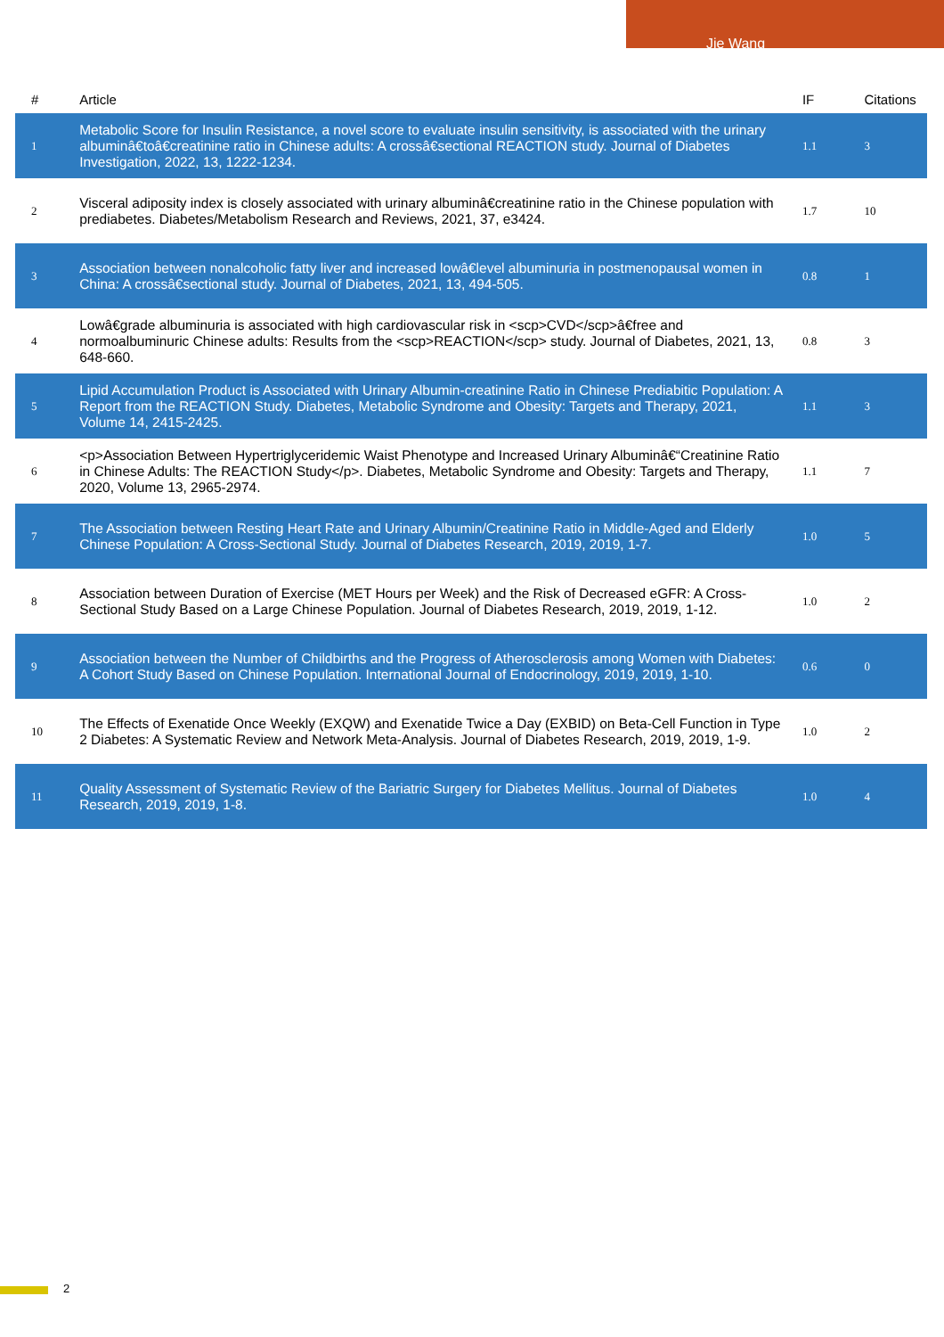Jie Wang
| # | Article | IF | Citations |
| --- | --- | --- | --- |
| 1 | Metabolic Score for Insulin Resistance, a novel score to evaluate insulin sensitivity, is associated with the urinary albuminâ€toâ€creatinine ratio in Chinese adults: A crossâ€sectional REACTION study. Journal of Diabetes Investigation, 2022, 13, 1222-1234. | 1.1 | 3 |
| 2 | Visceral adiposity index is closely associated with urinary albuminâ€creatinine ratio in the Chinese population with prediabetes. Diabetes/Metabolism Research and Reviews, 2021, 37, e3424. | 1.7 | 10 |
| 3 | Association between nonalcoholic fatty liver and increased lowâ€level albuminuria in postmenopausal women in China: A crossâ€sectional study. Journal of Diabetes, 2021, 13, 494-505. | 0.8 | 1 |
| 4 | Lowâ€grade albuminuria is associated with high cardiovascular risk in <scp>CVD</scp>â€free and normoalbuminuric Chinese adults: Results from the <scp>REACTION</scp> study. Journal of Diabetes, 2021, 13, 648-660. | 0.8 | 3 |
| 5 | Lipid Accumulation Product is Associated with Urinary Albumin-creatinine Ratio in Chinese Prediabitic Population: A Report from the REACTION Study. Diabetes, Metabolic Syndrome and Obesity: Targets and Therapy, 2021, Volume 14, 2415-2425. | 1.1 | 3 |
| 6 | <p>Association Between Hypertriglyceridemic Waist Phenotype and Increased Urinary Albuminâ€“Creatinine Ratio in Chinese Adults: The REACTION Study</p>. Diabetes, Metabolic Syndrome and Obesity: Targets and Therapy, 2020, Volume 13, 2965-2974. | 1.1 | 7 |
| 7 | The Association between Resting Heart Rate and Urinary Albumin/Creatinine Ratio in Middle-Aged and Elderly Chinese Population: A Cross-Sectional Study. Journal of Diabetes Research, 2019, 2019, 1-7. | 1.0 | 5 |
| 8 | Association between Duration of Exercise (MET Hours per Week) and the Risk of Decreased eGFR: A Cross-Sectional Study Based on a Large Chinese Population. Journal of Diabetes Research, 2019, 2019, 1-12. | 1.0 | 2 |
| 9 | Association between the Number of Childbirths and the Progress of Atherosclerosis among Women with Diabetes: A Cohort Study Based on Chinese Population. International Journal of Endocrinology, 2019, 2019, 1-10. | 0.6 | 0 |
| 10 | The Effects of Exenatide Once Weekly (EXQW) and Exenatide Twice a Day (EXBID) on Beta-Cell Function in Type 2 Diabetes: A Systematic Review and Network Meta-Analysis. Journal of Diabetes Research, 2019, 2019, 1-9. | 1.0 | 2 |
| 11 | Quality Assessment of Systematic Review of the Bariatric Surgery for Diabetes Mellitus. Journal of Diabetes Research, 2019, 2019, 1-8. | 1.0 | 4 |
2